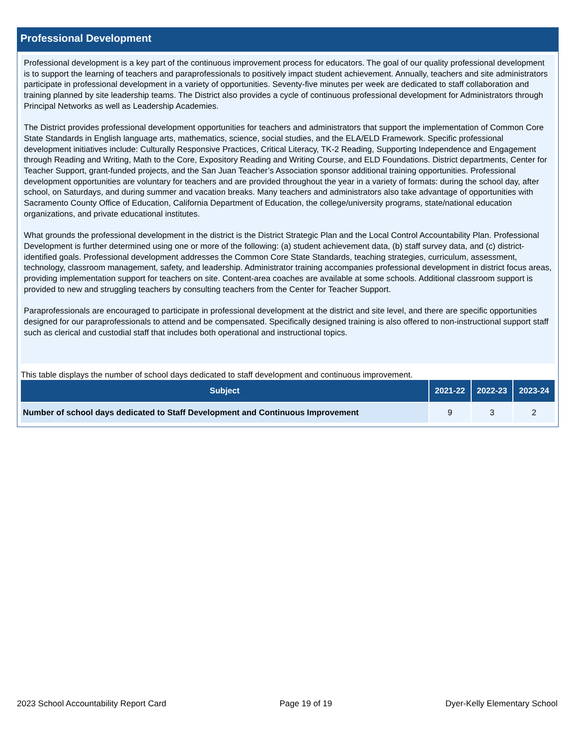Professional Development
Professional development is a key part of the continuous improvement process for educators. The goal of our quality professional development is to support the learning of teachers and paraprofessionals to positively impact student achievement. Annually, teachers and site administrators participate in professional development in a variety of opportunities. Seventy-five minutes per week are dedicated to staff collaboration and training planned by site leadership teams. The District also provides a cycle of continuous professional development for Administrators through Principal Networks as well as Leadership Academies.
The District provides professional development opportunities for teachers and administrators that support the implementation of Common Core State Standards in English language arts, mathematics, science, social studies, and the ELA/ELD Framework. Specific professional development initiatives include: Culturally Responsive Practices, Critical Literacy, TK-2 Reading, Supporting Independence and Engagement through Reading and Writing, Math to the Core, Expository Reading and Writing Course, and ELD Foundations. District departments, Center for Teacher Support, grant-funded projects, and the San Juan Teacher’s Association sponsor additional training opportunities. Professional development opportunities are voluntary for teachers and are provided throughout the year in a variety of formats: during the school day, after school, on Saturdays, and during summer and vacation breaks. Many teachers and administrators also take advantage of opportunities with Sacramento County Office of Education, California Department of Education, the college/university programs, state/national education organizations, and private educational institutes.
What grounds the professional development in the district is the District Strategic Plan and the Local Control Accountability Plan. Professional Development is further determined using one or more of the following: (a) student achievement data, (b) staff survey data, and (c) district-identified goals. Professional development addresses the Common Core State Standards, teaching strategies, curriculum, assessment, technology, classroom management, safety, and leadership. Administrator training accompanies professional development in district focus areas, providing implementation support for teachers on site. Content-area coaches are available at some schools. Additional classroom support is provided to new and struggling teachers by consulting teachers from the Center for Teacher Support.
Paraprofessionals are encouraged to participate in professional development at the district and site level, and there are specific opportunities designed for our paraprofessionals to attend and be compensated. Specifically designed training is also offered to non-instructional support staff such as clerical and custodial staff that includes both operational and instructional topics.
This table displays the number of school days dedicated to staff development and continuous improvement.
| Subject | 2021-22 | 2022-23 | 2023-24 |
| --- | --- | --- | --- |
| Number of school days dedicated to Staff Development and Continuous Improvement | 9 | 3 | 2 |
2023 School Accountability Report Card Page 19 of 19 Dyer-Kelly Elementary School